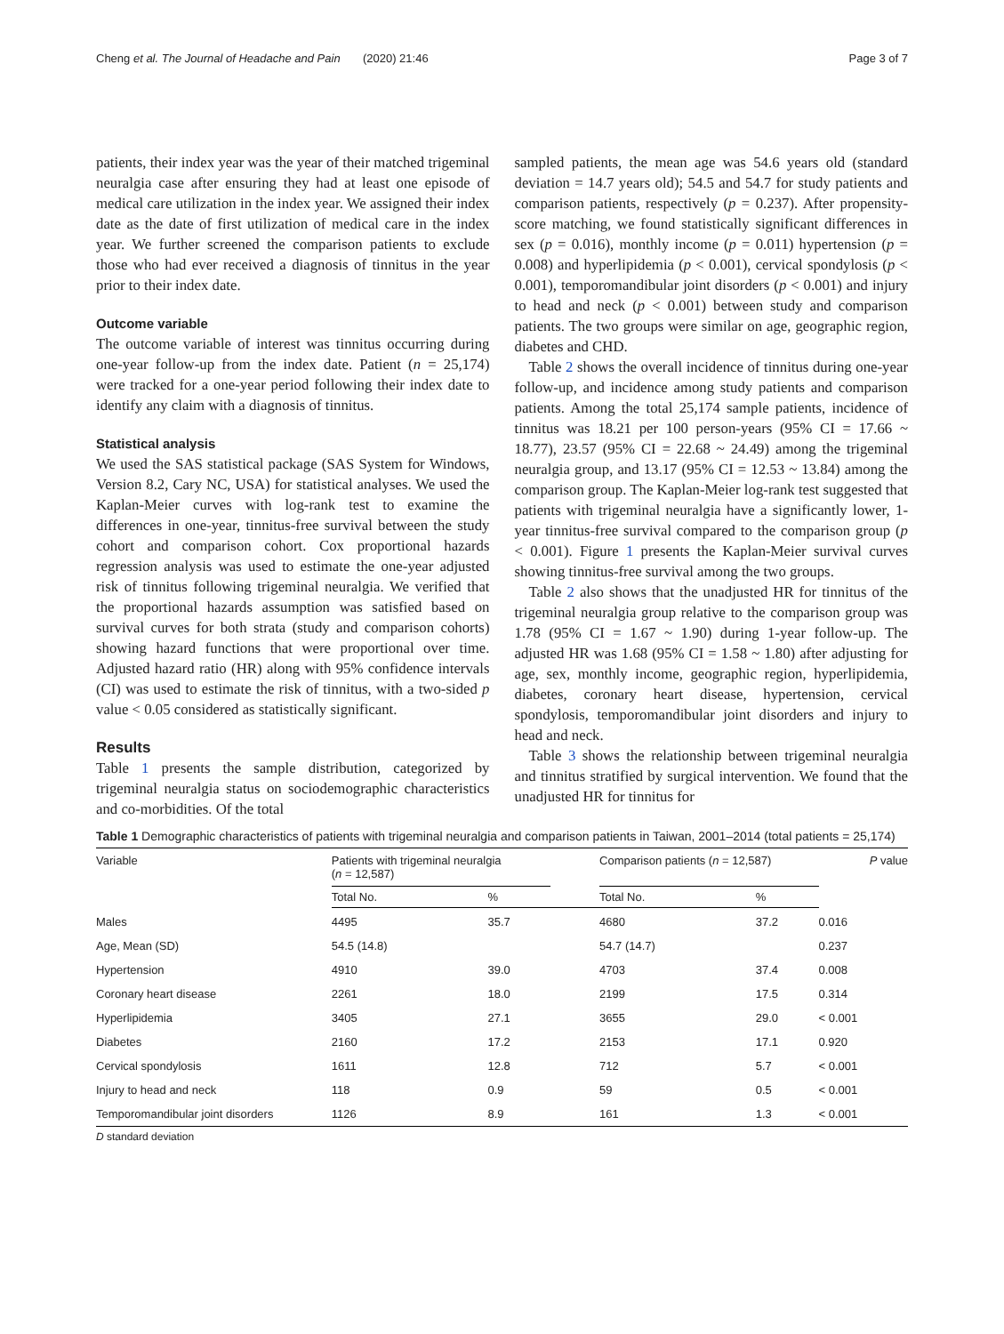Cheng et al. The Journal of Headache and Pain (2020) 21:46 Page 3 of 7
patients, their index year was the year of their matched trigeminal neuralgia case after ensuring they had at least one episode of medical care utilization in the index year. We assigned their index date as the date of first utilization of medical care in the index year. We further screened the comparison patients to exclude those who had ever received a diagnosis of tinnitus in the year prior to their index date.
Outcome variable
The outcome variable of interest was tinnitus occurring during one-year follow-up from the index date. Patient (n = 25,174) were tracked for a one-year period following their index date to identify any claim with a diagnosis of tinnitus.
Statistical analysis
We used the SAS statistical package (SAS System for Windows, Version 8.2, Cary NC, USA) for statistical analyses. We used the Kaplan-Meier curves with log-rank test to examine the differences in one-year, tinnitus-free survival between the study cohort and comparison cohort. Cox proportional hazards regression analysis was used to estimate the one-year adjusted risk of tinnitus following trigeminal neuralgia. We verified that the proportional hazards assumption was satisfied based on survival curves for both strata (study and comparison cohorts) showing hazard functions that were proportional over time. Adjusted hazard ratio (HR) along with 95% confidence intervals (CI) was used to estimate the risk of tinnitus, with a two-sided p value < 0.05 considered as statistically significant.
Results
Table 1 presents the sample distribution, categorized by trigeminal neuralgia status on sociodemographic characteristics and co-morbidities. Of the total
sampled patients, the mean age was 54.6 years old (standard deviation = 14.7 years old); 54.5 and 54.7 for study patients and comparison patients, respectively (p = 0.237). After propensity-score matching, we found statistically significant differences in sex (p = 0.016), monthly income (p = 0.011) hypertension (p = 0.008) and hyperlipidemia (p < 0.001), cervical spondylosis (p < 0.001), temporomandibular joint disorders (p < 0.001) and injury to head and neck (p < 0.001) between study and comparison patients. The two groups were similar on age, geographic region, diabetes and CHD.
Table 2 shows the overall incidence of tinnitus during one-year follow-up, and incidence among study patients and comparison patients. Among the total 25,174 sample patients, incidence of tinnitus was 18.21 per 100 person-years (95% CI = 17.66 ~ 18.77), 23.57 (95% CI = 22.68 ~ 24.49) among the trigeminal neuralgia group, and 13.17 (95% CI = 12.53 ~ 13.84) among the comparison group. The Kaplan-Meier log-rank test suggested that patients with trigeminal neuralgia have a significantly lower, 1-year tinnitus-free survival compared to the comparison group (p < 0.001). Figure 1 presents the Kaplan-Meier survival curves showing tinnitus-free survival among the two groups.
Table 2 also shows that the unadjusted HR for tinnitus of the trigeminal neuralgia group relative to the comparison group was 1.78 (95% CI = 1.67 ~ 1.90) during 1-year follow-up. The adjusted HR was 1.68 (95% CI = 1.58 ~ 1.80) after adjusting for age, sex, monthly income, geographic region, hyperlipidemia, diabetes, coronary heart disease, hypertension, cervical spondylosis, temporomandibular joint disorders and injury to head and neck.
Table 3 shows the relationship between trigeminal neuralgia and tinnitus stratified by surgical intervention. We found that the unadjusted HR for tinnitus for
Table 1 Demographic characteristics of patients with trigeminal neuralgia and comparison patients in Taiwan, 2001–2014 (total patients = 25,174)
| Variable | Patients with trigeminal neuralgia ( n = 12,587) | | | Comparison patients ( n = 12,587) | | P value |
| --- | --- | --- | --- | --- | --- | --- |
| | Total No. | % | | Total No. | % | |
| Males | 4495 | 35.7 | | 4680 | 37.2 | 0.016 |
| Age, Mean (SD) | 54.5 (14.8) | | | 54.7 (14.7) | | 0.237 |
| Hypertension | 4910 | 39.0 | | 4703 | 37.4 | 0.008 |
| Coronary heart disease | 2261 | 18.0 | | 2199 | 17.5 | 0.314 |
| Hyperlipidemia | 3405 | 27.1 | | 3655 | 29.0 | < 0.001 |
| Diabetes | 2160 | 17.2 | | 2153 | 17.1 | 0.920 |
| Cervical spondylosis | 1611 | 12.8 | | 712 | 5.7 | < 0.001 |
| Injury to head and neck | 118 | 0.9 | | 59 | 0.5 | < 0.001 |
| Temporomandibular joint disorders | 1126 | 8.9 | | 161 | 1.3 | < 0.001 |
D standard deviation